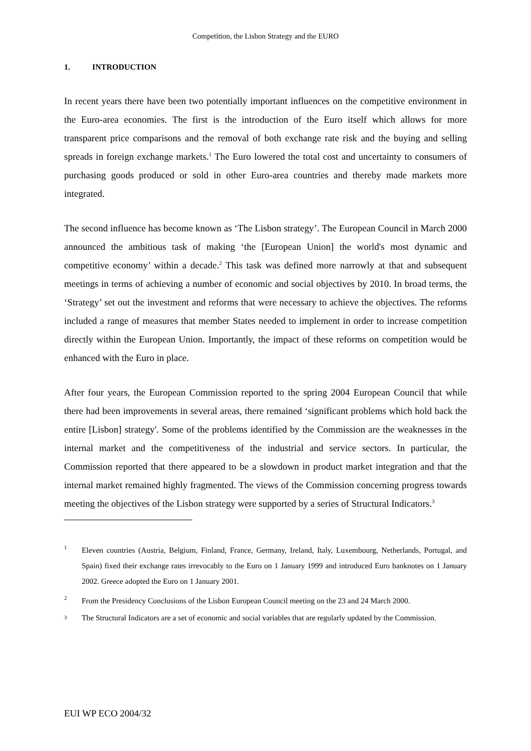Competition, the Lisbon Strategy and the EURO
1. INTRODUCTION
In recent years there have been two potentially important influences on the competitive environment in the Euro-area economies. The first is the introduction of the Euro itself which allows for more transparent price comparisons and the removal of both exchange rate risk and the buying and selling spreads in foreign exchange markets.<sup>1</sup> The Euro lowered the total cost and uncertainty to consumers of purchasing goods produced or sold in other Euro-area countries and thereby made markets more integrated.
The second influence has become known as ‘The Lisbon strategy’. The European Council in March 2000 announced the ambitious task of making ‘the [European Union] the world's most dynamic and competitive economy’ within a decade.<sup>2</sup> This task was defined more narrowly at that and subsequent meetings in terms of achieving a number of economic and social objectives by 2010. In broad terms, the ‘Strategy’ set out the investment and reforms that were necessary to achieve the objectives. The reforms included a range of measures that member States needed to implement in order to increase competition directly within the European Union. Importantly, the impact of these reforms on competition would be enhanced with the Euro in place.
After four years, the European Commission reported to the spring 2004 European Council that while there had been improvements in several areas, there remained ‘significant problems which hold back the entire [Lisbon] strategy'. Some of the problems identified by the Commission are the weaknesses in the internal market and the competitiveness of the industrial and service sectors. In particular, the Commission reported that there appeared to be a slowdown in product market integration and that the internal market remained highly fragmented. The views of the Commission concerning progress towards meeting the objectives of the Lisbon strategy were supported by a series of Structural Indicators.<sup>3</sup>
1
Eleven countries (Austria, Belgium, Finland, France, Germany, Ireland, Italy, Luxembourg, Netherlands, Portugal, and Spain) fixed their exchange rates irrevocably to the Euro on 1 January 1999 and introduced Euro banknotes on 1 January 2002. Greece adopted the Euro on 1 January 2001.
2
From the Presidency Conclusions of the Lisbon European Council meeting on the 23 and 24 March 2000.
3
The Structural Indicators are a set of economic and social variables that are regularly updated by the Commission.
EUI WP ECO 2004/32